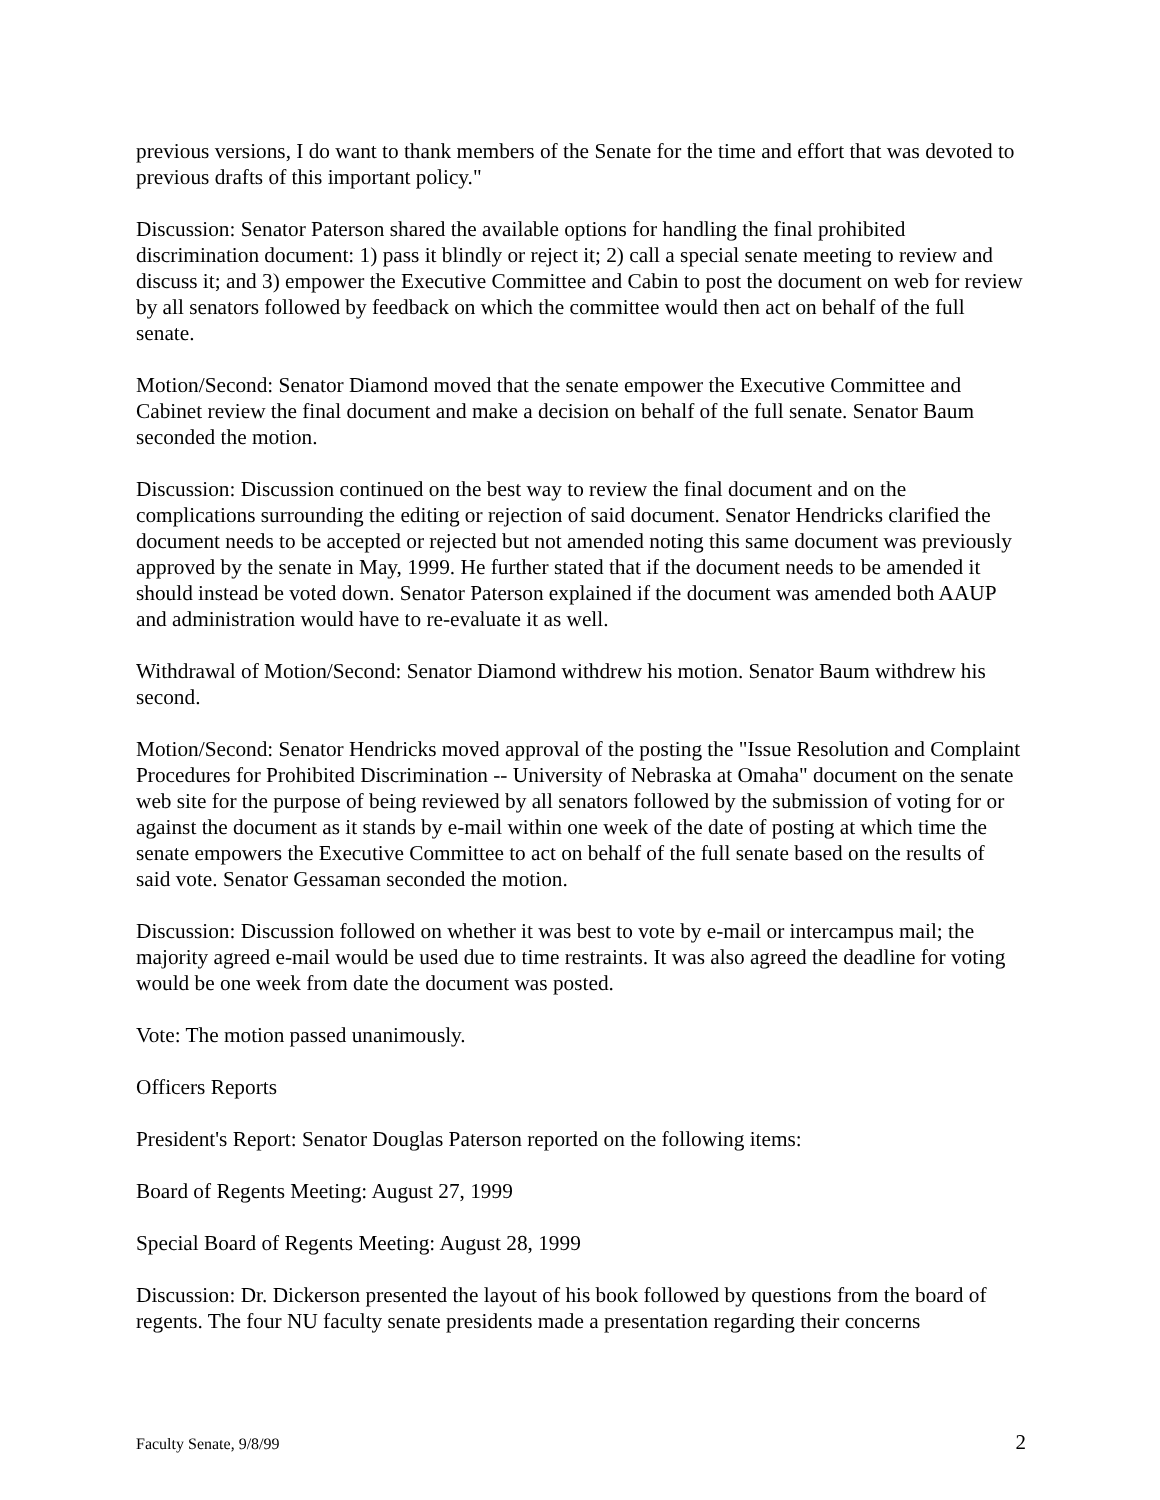previous versions, I do want to thank members of the Senate for the time and effort that was devoted to previous drafts of this important policy."
Discussion: Senator Paterson shared the available options for handling the final prohibited discrimination document: 1) pass it blindly or reject it; 2) call a special senate meeting to review and discuss it; and 3) empower the Executive Committee and Cabin to post the document on web for review by all senators followed by feedback on which the committee would then act on behalf of the full senate.
Motion/Second: Senator Diamond moved that the senate empower the Executive Committee and Cabinet review the final document and make a decision on behalf of the full senate. Senator Baum seconded the motion.
Discussion: Discussion continued on the best way to review the final document and on the complications surrounding the editing or rejection of said document. Senator Hendricks clarified the document needs to be accepted or rejected but not amended noting this same document was previously approved by the senate in May, 1999. He further stated that if the document needs to be amended it should instead be voted down. Senator Paterson explained if the document was amended both AAUP and administration would have to re-evaluate it as well.
Withdrawal of Motion/Second: Senator Diamond withdrew his motion. Senator Baum withdrew his second.
Motion/Second: Senator Hendricks moved approval of the posting the "Issue Resolution and Complaint Procedures for Prohibited Discrimination -- University of Nebraska at Omaha" document on the senate web site for the purpose of being reviewed by all senators followed by the submission of voting for or against the document as it stands by e-mail within one week of the date of posting at which time the senate empowers the Executive Committee to act on behalf of the full senate based on the results of said vote. Senator Gessaman seconded the motion.
Discussion: Discussion followed on whether it was best to vote by e-mail or intercampus mail; the majority agreed e-mail would be used due to time restraints. It was also agreed the deadline for voting would be one week from date the document was posted.
Vote: The motion passed unanimously.
Officers Reports
President's Report: Senator Douglas Paterson reported on the following items:
Board of Regents Meeting: August 27, 1999
Special Board of Regents Meeting: August 28, 1999
Discussion: Dr. Dickerson presented the layout of his book followed by questions from the board of regents. The four NU faculty senate presidents made a presentation regarding their concerns
Faculty Senate, 9/8/99 2